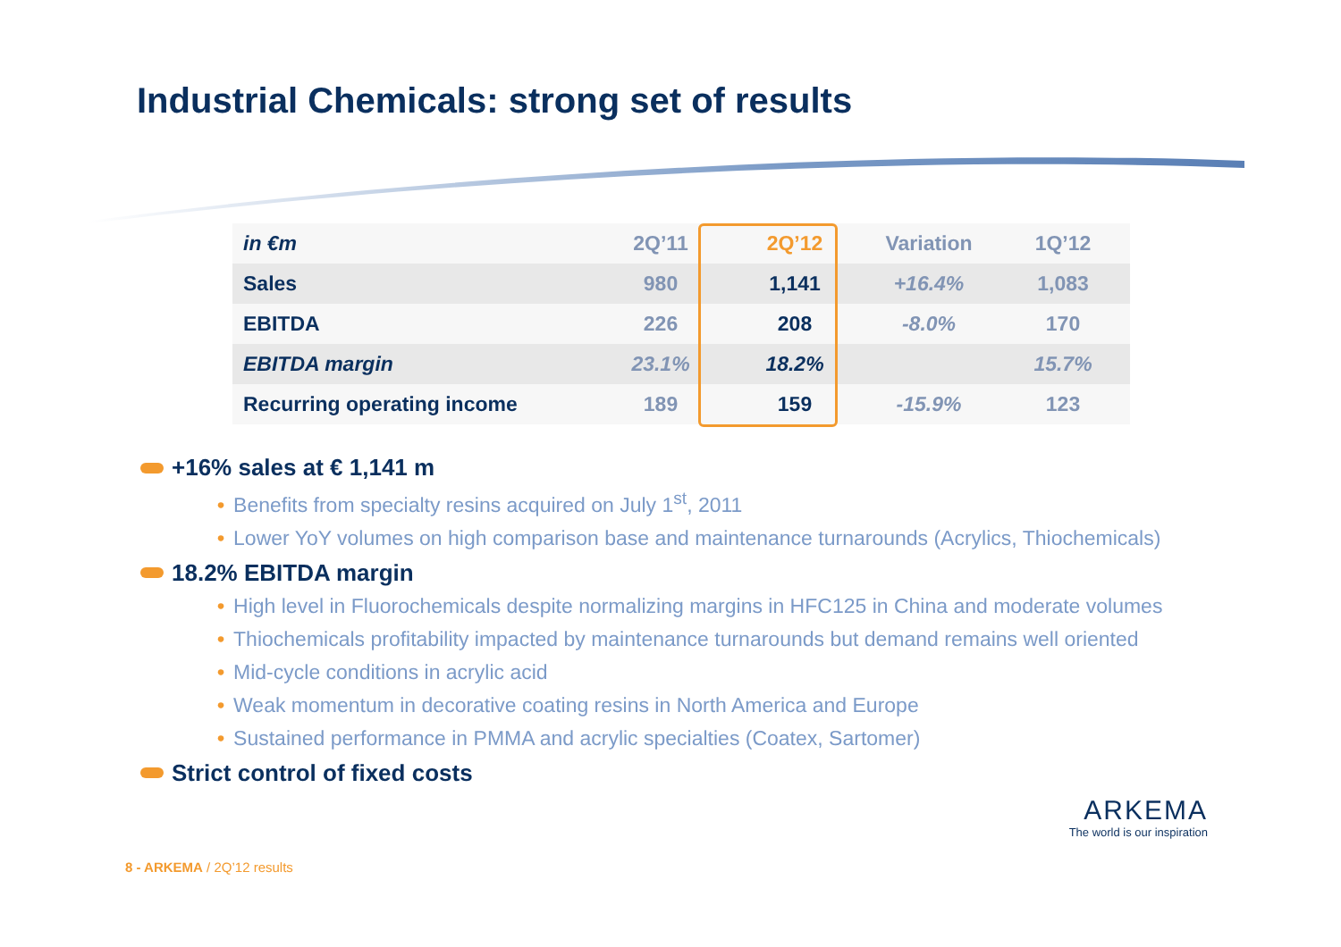Industrial Chemicals: strong set of results
| in €m | 2Q’11 | 2Q’12 | Variation | 1Q’12 |
| --- | --- | --- | --- | --- |
| Sales | 980 | 1,141 | +16.4% | 1,083 |
| EBITDA | 226 | 208 | -8.0% | 170 |
| EBITDA margin | 23.1% | 18.2% | | 15.7% |
| Recurring operating income | 189 | 159 | -15.9% | 123 |
+16% sales at € 1,141 m
• Benefits from specialty resins acquired on July 1<sup>st</sup>, 2011
• Lower YoY volumes on high comparison base and maintenance turnarounds (Acrylics, Thiochemicals)
18.2% EBITDA margin
• High level in Fluorochemicals despite normalizing margins in HFC125 in China and moderate volumes
• Thiochemicals profitability impacted by maintenance turnarounds but demand remains well oriented
• Mid-cycle conditions in acrylic acid
• Weak momentum in decorative coating resins in North America and Europe
• Sustained performance in PMMA and acrylic specialties (Coatex, Sartomer)
Strict control of fixed costs
8 - ARKEMA / 2Q’12 results
ARKEMA
The world is our inspiration